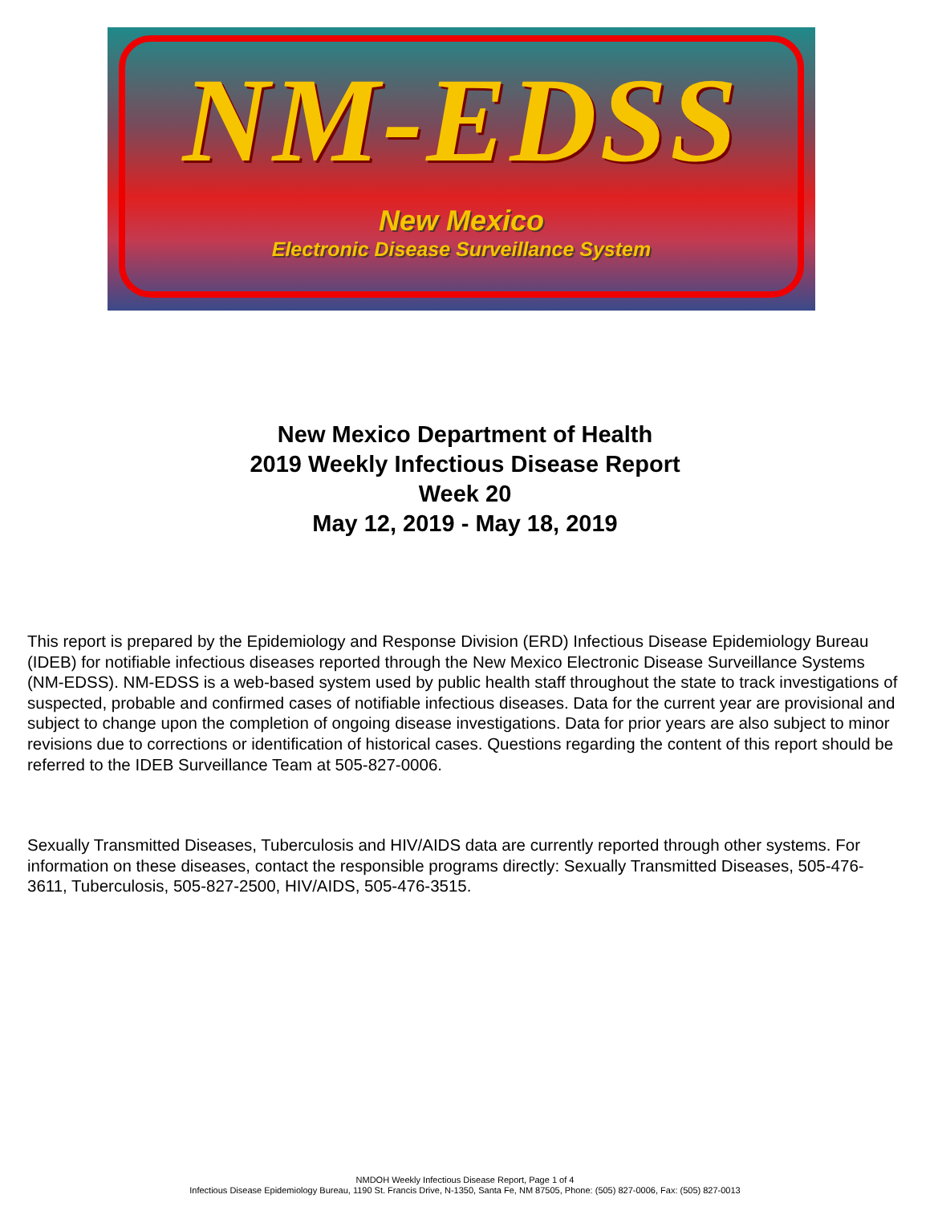NM-EDSS
New Mexico
Electronic Disease Surveillance System
New Mexico Department of Health
2019 Weekly Infectious Disease Report
Week 20
May 12, 2019 - May 18, 2019
This report is prepared by the Epidemiology and Response Division (ERD) Infectious Disease Epidemiology Bureau (IDEB) for notifiable infectious diseases reported through the New Mexico Electronic Disease Surveillance Systems (NM-EDSS). NM-EDSS is a web-based system used by public health staff throughout the state to track investigations of suspected, probable and confirmed cases of notifiable infectious diseases. Data for the current year are provisional and subject to change upon the completion of ongoing disease investigations. Data for prior years are also subject to minor revisions due to corrections or identification of historical cases. Questions regarding the content of this report should be referred to the IDEB Surveillance Team at 505-827-0006.
Sexually Transmitted Diseases, Tuberculosis and HIV/AIDS data are currently reported through other systems. For information on these diseases, contact the responsible programs directly: Sexually Transmitted Diseases, 505-476-3611, Tuberculosis, 505-827-2500, HIV/AIDS, 505-476-3515.
NMDOH Weekly Infectious Disease Report, Page 1 of 4
Infectious Disease Epidemiology Bureau, 1190 St. Francis Drive, N-1350, Santa Fe, NM 87505, Phone: (505) 827-0006, Fax: (505) 827-0013